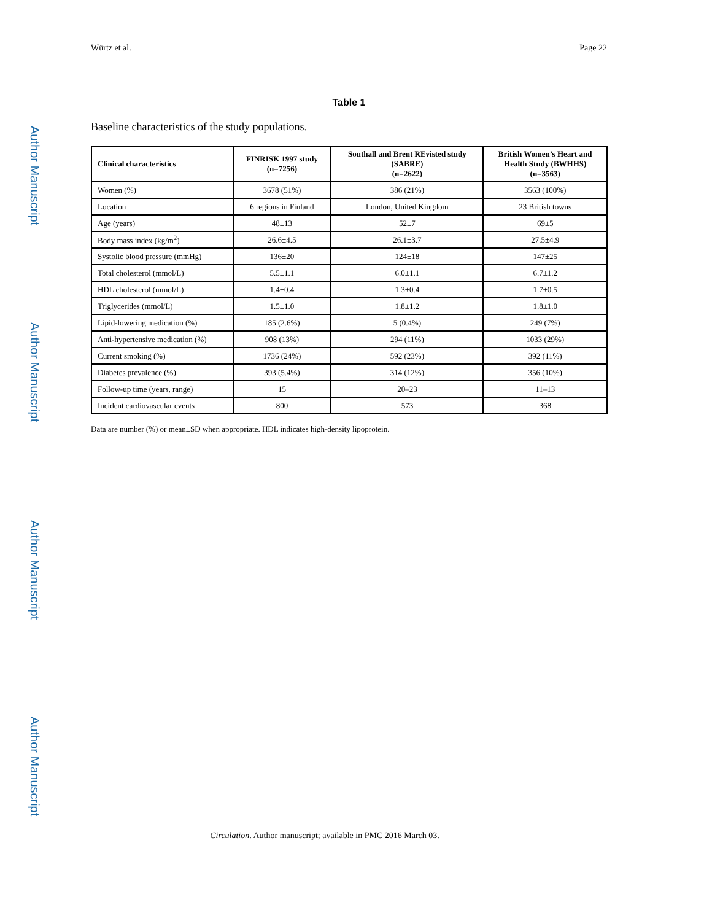Author Manuscript
Author Manuscript
Author Manuscript
Author Manuscript
Würtz et al. Page 22
Table 1
Baseline characteristics of the study populations.
| Clinical characteristics | FINRISK 1997 study (n=7256) | Southall and Brent REvisted study (SABRE) (n=2622) | British Women’s Heart and Health Study (BWHHS) (n=3563) |
| --- | --- | --- | --- |
| Women (%) | 3678 (51%) | 386 (21%) | 3563 (100%) |
| Location | 6 regions in Finland | London, United Kingdom | 23 British towns |
| Age (years) | 48±13 | 52±7 | 69±5 |
| Body mass index (kg/m<sup>2</sup>) | 26.6±4.5 | 26.1±3.7 | 27.5±4.9 |
| Systolic blood pressure (mmHg) | 136±20 | 124±18 | 147±25 |
| Total cholesterol (mmol/L) | 5.5±1.1 | 6.0±1.1 | 6.7±1.2 |
| HDL cholesterol (mmol/L) | 1.4±0.4 | 1.3±0.4 | 1.7±0.5 |
| Triglycerides (mmol/L) | 1.5±1.0 | 1.8±1.2 | 1.8±1.0 |
| Lipid-lowering medication (%) | 185 (2.6%) | 5 (0.4%) | 249 (7%) |
| Anti-hypertensive medication (%) | 908 (13%) | 294 (11%) | 1033 (29%) |
| Current smoking (%) | 1736 (24%) | 592 (23%) | 392 (11%) |
| Diabetes prevalence (%) | 393 (5.4%) | 314 (12%) | 356 (10%) |
| Follow-up time (years, range) | 15 | 20–23 | 11–13 |
| Incident cardiovascular events | 800 | 573 | 368 |
Data are number (%) or mean±SD when appropriate. HDL indicates high-density lipoprotein.
Circulation. Author manuscript; available in PMC 2016 March 03.